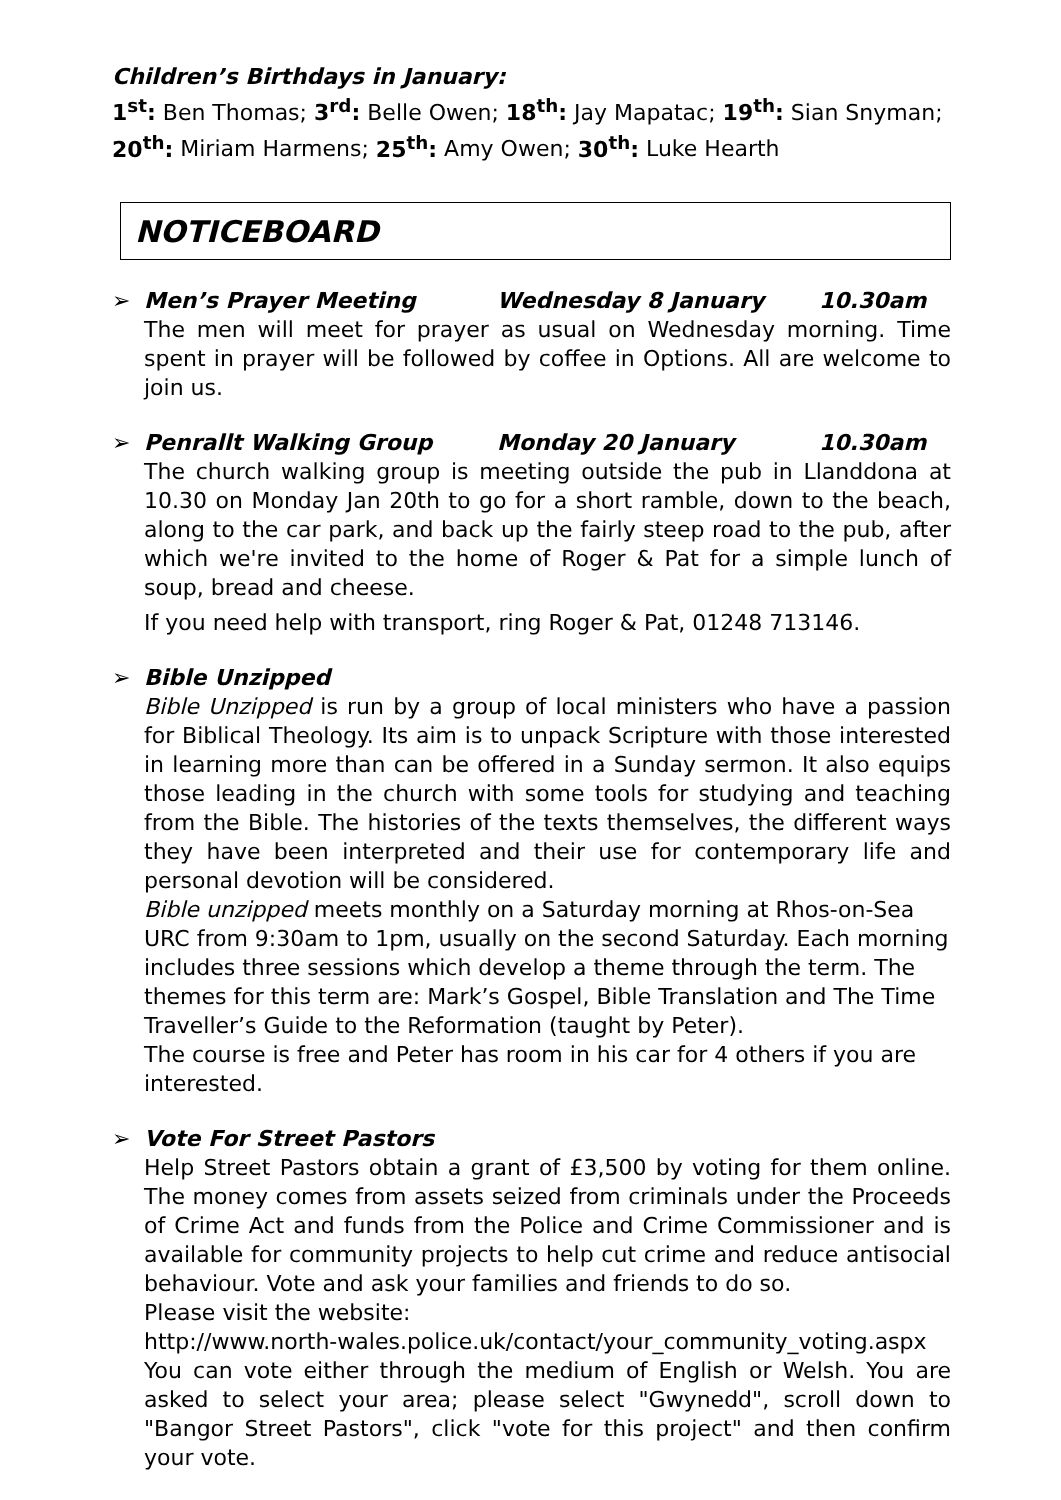Children’s Birthdays in January:
1<sup>st</sup>: Ben Thomas; 3<sup>rd</sup>: Belle Owen; 18<sup>th</sup>: Jay Mapatac; 19<sup>th</sup>: Sian Snyman;
20<sup>th</sup>: Miriam Harmens; 25<sup>th</sup>: Amy Owen; 30<sup>th</sup>: Luke Hearth
NOTICEBOARD
➢
Men’s Prayer Meeting Wednesday 8 January 10.30am
The men will meet for prayer as usual on Wednesday morning. Time spent in prayer will be followed by coffee in Options. All are welcome to join us.
➢
Penrallt Walking Group Monday 20 January 10.30am
The church walking group is meeting outside the pub in Llanddona at 10.30 on Monday Jan 20th to go for a short ramble, down to the beach, along to the car park, and back up the fairly steep road to the pub, after which we're invited to the home of Roger & Pat for a simple lunch of soup, bread and cheese.
If you need help with transport, ring Roger & Pat, 01248 713146.
➢
Bible Unzipped
Bible Unzipped is run by a group of local ministers who have a passion for Biblical Theology. Its aim is to unpack Scripture with those interested in learning more than can be offered in a Sunday sermon. It also equips those leading in the church with some tools for studying and teaching from the Bible. The histories of the texts themselves, the different ways they have been interpreted and their use for contemporary life and personal devotion will be considered.
Bible unzipped meets monthly on a Saturday morning at Rhos-on-Sea URC from 9:30am to 1pm, usually on the second Saturday. Each morning includes three sessions which develop a theme through the term. The themes for this term are: Mark’s Gospel, Bible Translation and The Time Traveller’s Guide to the Reformation (taught by Peter).
The course is free and Peter has room in his car for 4 others if you are interested.
➢
Vote For Street Pastors
Help Street Pastors obtain a grant of £3,500 by voting for them online. The money comes from assets seized from criminals under the Proceeds of Crime Act and funds from the Police and Crime Commissioner and is available for community projects to help cut crime and reduce antisocial behaviour. Vote and ask your families and friends to do so.
Please visit the website:
http://www.north-wales.police.uk/contact/your_community_voting.aspx
You can vote either through the medium of English or Welsh. You are asked to select your area; please select "Gwynedd", scroll down to "Bangor Street Pastors", click "vote for this project" and then confirm your vote.